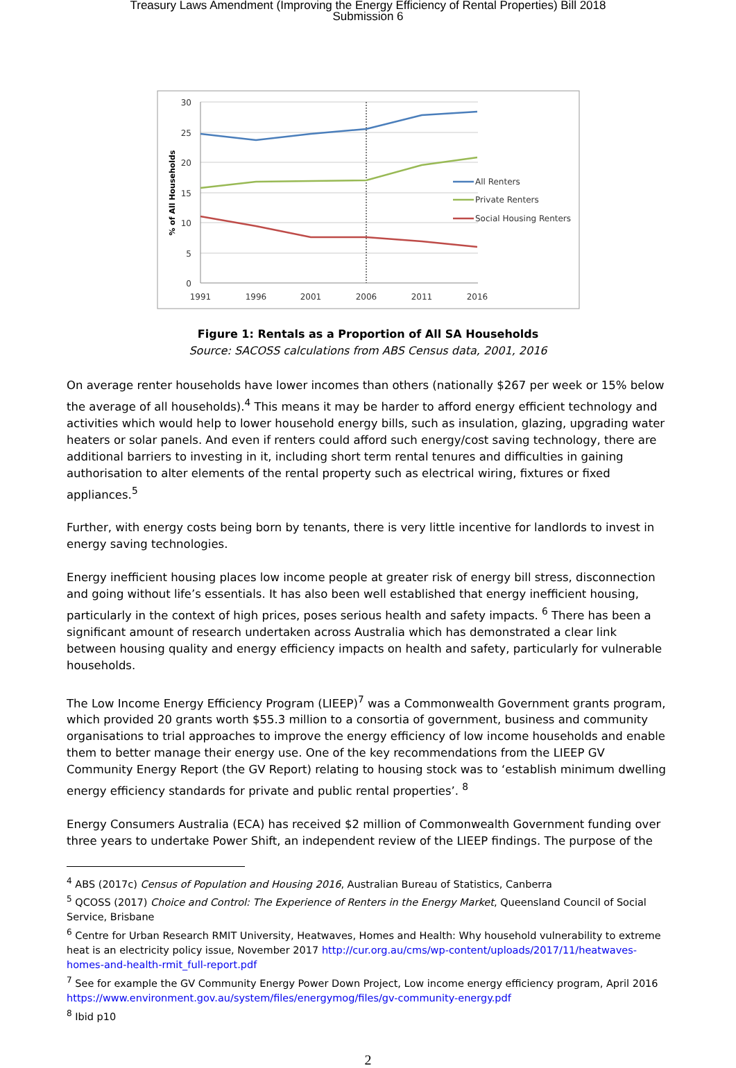Treasury Laws Amendment (Improving the Energy Efficiency of Rental Properties) Bill 2018
Submission 6
30
25
20
15
10
5
0
1991
1996
2001
2006
2011
2016
% of All Households
All Renters
Private Renters
Social Housing Renters
Figure 1: Rentals as a Proportion of All SA Households
Source: SACOSS calculations from ABS Census data, 2001, 2016
On average renter households have lower incomes than others (nationally $267 per week or 15% below the average of all households).<sup>4</sup> This means it may be harder to afford energy efficient technology and activities which would help to lower household energy bills, such as insulation, glazing, upgrading water heaters or solar panels. And even if renters could afford such energy/cost saving technology, there are additional barriers to investing in it, including short term rental tenures and difficulties in gaining authorisation to alter elements of the rental property such as electrical wiring, fixtures or fixed appliances.<sup>5</sup>
Further, with energy costs being born by tenants, there is very little incentive for landlords to invest in energy saving technologies.
Energy inefficient housing places low income people at greater risk of energy bill stress, disconnection and going without life’s essentials. It has also been well established that energy inefficient housing, particularly in the context of high prices, poses serious health and safety impacts. <sup>6</sup> There has been a significant amount of research undertaken across Australia which has demonstrated a clear link between housing quality and energy efficiency impacts on health and safety, particularly for vulnerable households.
The Low Income Energy Efficiency Program (LIEEP)<sup>7</sup> was a Commonwealth Government grants program, which provided 20 grants worth $55.3 million to a consortia of government, business and community organisations to trial approaches to improve the energy efficiency of low income households and enable them to better manage their energy use. One of the key recommendations from the LIEEP GV Community Energy Report (the GV Report) relating to housing stock was to ‘establish minimum dwelling energy efficiency standards for private and public rental properties’. <sup>8</sup>
Energy Consumers Australia (ECA) has received $2 million of Commonwealth Government funding over three years to undertake Power Shift, an independent review of the LIEEP findings. The purpose of the
<sup>4</sup> ABS (2017c) Census of Population and Housing 2016, Australian Bureau of Statistics, Canberra
<sup>5</sup> QCOSS (2017) Choice and Control: The Experience of Renters in the Energy Market, Queensland Council of Social Service, Brisbane
<sup>6</sup> Centre for Urban Research RMIT University, Heatwaves, Homes and Health: Why household vulnerability to extreme heat is an electricity policy issue, November 2017 http://cur.org.au/cms/wp-content/uploads/2017/11/heatwaves-homes-and-health-rmit_full-report.pdf
<sup>7</sup> See for example the GV Community Energy Power Down Project, Low income energy efficiency program, April 2016 https://www.environment.gov.au/system/files/energymog/files/gv-community-energy.pdf
<sup>8</sup> Ibid p10
2